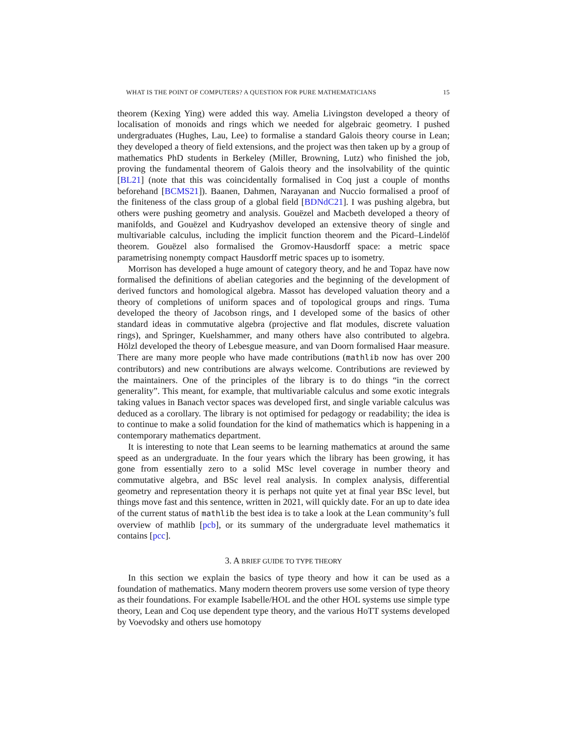WHAT IS THE POINT OF COMPUTERS? A QUESTION FOR PURE MATHEMATICIANS 15
theorem (Kexing Ying) were added this way. Amelia Livingston developed a theory of localisation of monoids and rings which we needed for algebraic geometry. I pushed undergraduates (Hughes, Lau, Lee) to formalise a standard Galois theory course in Lean; they developed a theory of field extensions, and the project was then taken up by a group of mathematics PhD students in Berkeley (Miller, Browning, Lutz) who finished the job, proving the fundamental theorem of Galois theory and the insolvability of the quintic [BL21] (note that this was coincidentally formalised in Coq just a couple of months beforehand [BCMS21]). Baanen, Dahmen, Narayanan and Nuccio formalised a proof of the finiteness of the class group of a global field [BDNdC21]. I was pushing algebra, but others were pushing geometry and analysis. Gouëzel and Macbeth developed a theory of manifolds, and Gouëzel and Kudryashov developed an extensive theory of single and multivariable calculus, including the implicit function theorem and the Picard–Lindelöf theorem. Gouëzel also formalised the Gromov-Hausdorff space: a metric space parametrising nonempty compact Hausdorff metric spaces up to isometry.
Morrison has developed a huge amount of category theory, and he and Topaz have now formalised the definitions of abelian categories and the beginning of the development of derived functors and homological algebra. Massot has developed valuation theory and a theory of completions of uniform spaces and of topological groups and rings. Tuma developed the theory of Jacobson rings, and I developed some of the basics of other standard ideas in commutative algebra (projective and flat modules, discrete valuation rings), and Springer, Kuelshammer, and many others have also contributed to algebra. Hölzl developed the theory of Lebesgue measure, and van Doorn formalised Haar measure. There are many more people who have made contributions (mathlib now has over 200 contributors) and new contributions are always welcome. Contributions are reviewed by the maintainers. One of the principles of the library is to do things “in the correct generality”. This meant, for example, that multivariable calculus and some exotic integrals taking values in Banach vector spaces was developed first, and single variable calculus was deduced as a corollary. The library is not optimised for pedagogy or readability; the idea is to continue to make a solid foundation for the kind of mathematics which is happening in a contemporary mathematics department.
It is interesting to note that Lean seems to be learning mathematics at around the same speed as an undergraduate. In the four years which the library has been growing, it has gone from essentially zero to a solid MSc level coverage in number theory and commutative algebra, and BSc level real analysis. In complex analysis, differential geometry and representation theory it is perhaps not quite yet at final year BSc level, but things move fast and this sentence, written in 2021, will quickly date. For an up to date idea of the current status of mathlib the best idea is to take a look at the Lean community’s full overview of mathlib [pcb], or its summary of the undergraduate level mathematics it contains [pcc].
3. A BRIEF GUIDE TO TYPE THEORY
In this section we explain the basics of type theory and how it can be used as a foundation of mathematics. Many modern theorem provers use some version of type theory as their foundations. For example Isabelle/HOL and the other HOL systems use simple type theory, Lean and Coq use dependent type theory, and the various HoTT systems developed by Voevodsky and others use homotopy